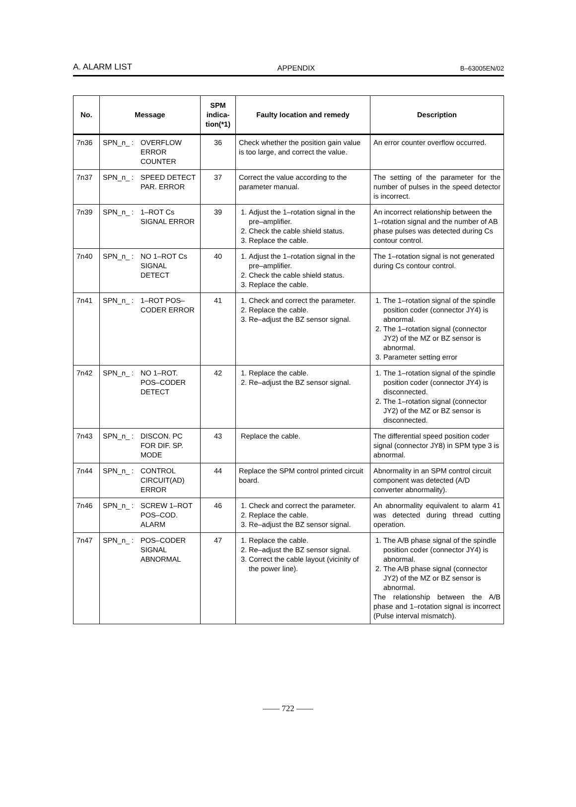A. ALARM LIST APPENDIX B–63005EN/02
| No. | Message | SPM indica­tion(*1) | Faulty location and remedy | Description |
| --- | --- | --- | --- | --- |
| 7n36 | SPN_n_ : OVERFLOW ERROR COUNTER | 36 | Check whether the position gain value is too large, and correct the value. | An error counter overflow occurred. |
| 7n37 | SPN_n_ : SPEED DETECT PAR. ERROR | 37 | Correct the value according to the parameter manual. | The setting of the parameter for the number of pulses in the speed detector is incorrect. |
| 7n39 | SPN_n_ : 1–ROT Cs SIGNAL ERROR | 39 | 1. Adjust the 1–rotation signal in the pre–amplifier. 2. Check the cable shield status. 3. Replace the cable. | An incorrect relationship between the 1–rotation signal and the number of AB phase pulses was detected during Cs contour control. |
| 7n40 | SPN_n_ : NO 1–ROT Cs SIGNAL DETECT | 40 | 1. Adjust the 1–rotation signal in the pre–amplifier. 2. Check the cable shield status. 3. Replace the cable. | The 1–rotation signal is not generated during Cs contour control. |
| 7n41 | SPN_n_ : 1–ROT POS–CODER ERROR | 41 | 1. Check and correct the parameter. 2. Replace the cable. 3. Re–adjust the BZ sensor signal. | 1. The 1–rotation signal of the spindle position coder (connector JY4) is abnormal. 2. The 1–rotation signal (connector JY2) of the MZ or BZ sensor is abnormal. 3. Parameter setting error |
| 7n42 | SPN_n_ : NO 1–ROT. POS–CODER DETECT | 42 | 1. Replace the cable. 2. Re–adjust the BZ sensor signal. | 1. The 1–rotation signal of the spindle position coder (connector JY4) is disconnected. 2. The 1–rotation signal (connector JY2) of the MZ or BZ sensor is disconnected. |
| 7n43 | SPN_n_ : DISCON. PC FOR DIF. SP. MODE | 43 | Replace the cable. | The differential speed position coder signal (connector JY8) in SPM type 3 is abnormal. |
| 7n44 | SPN_n_ : CONTROL CIRCUIT(AD) ERROR | 44 | Replace the SPM control printed circuit board. | Abnormality in an SPM control circuit component was detected (A/D converter abnormality). |
| 7n46 | SPN_n_ : SCREW 1–ROT POS–COD. ALARM | 46 | 1. Check and correct the parameter. 2. Replace the cable. 3. Re–adjust the BZ sensor signal. | An abnormality equivalent to alarm 41 was detected during thread cutting operation. |
| 7n47 | SPN_n_ : POS–CODER SIGNAL ABNORMAL | 47 | 1. Replace the cable. 2. Re–adjust the BZ sensor signal. 3. Correct the cable layout (vicinity of the power line). | 1. The A/B phase signal of the spindle position coder (connector JY4) is abnormal. 2. The A/B phase signal (connector JY2) of the MZ or BZ sensor is abnormal. The relationship between the A/B phase and 1–rotation signal is incorrect (Pulse interval mismatch). |
—— 722 ——